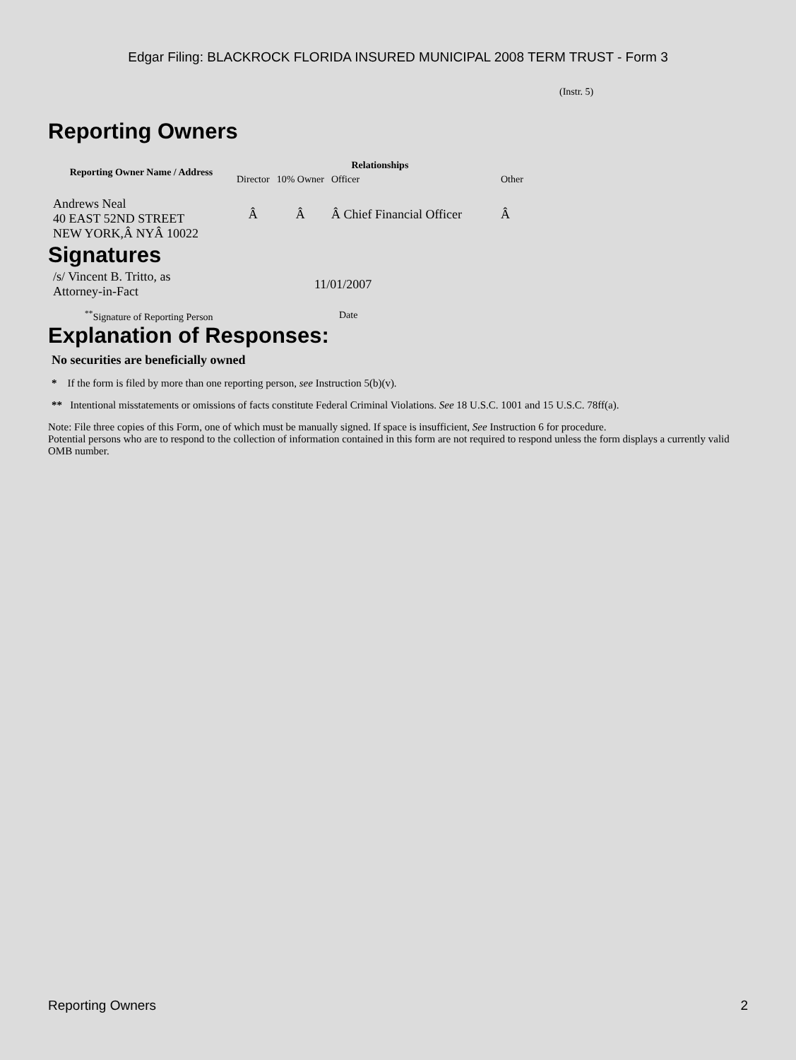Edgar Filing: BLACKROCK FLORIDA INSURED MUNICIPAL 2008 TERM TRUST - Form 3
(Instr. 5)
Reporting Owners
| Reporting Owner Name / Address | Relationships | | | |
| --- | --- | --- | --- | --- |
| | Director | 10% Owner | Officer | Other |
| Andrews Neal 40 EAST 52ND STREET NEW YORK,Â NYÂ 10022 | Â | Â | Â Chief Financial Officer | Â |
Signatures
| /s/ Vincent B. Tritto, as Attorney-in-Fact | 11/01/2007 |
| <sup>**</sup> Signature of Reporting Person | Date |
Explanation of Responses:
No securities are beneficially owned
* If the form is filed by more than one reporting person, see Instruction 5(b)(v).
** Intentional misstatements or omissions of facts constitute Federal Criminal Violations. See 18 U.S.C. 1001 and 15 U.S.C. 78ff(a).
Note: File three copies of this Form, one of which must be manually signed. If space is insufficient, See Instruction 6 for procedure.
Potential persons who are to respond to the collection of information contained in this form are not required to respond unless the form displays a currently valid OMB number.
Reporting Owners 2